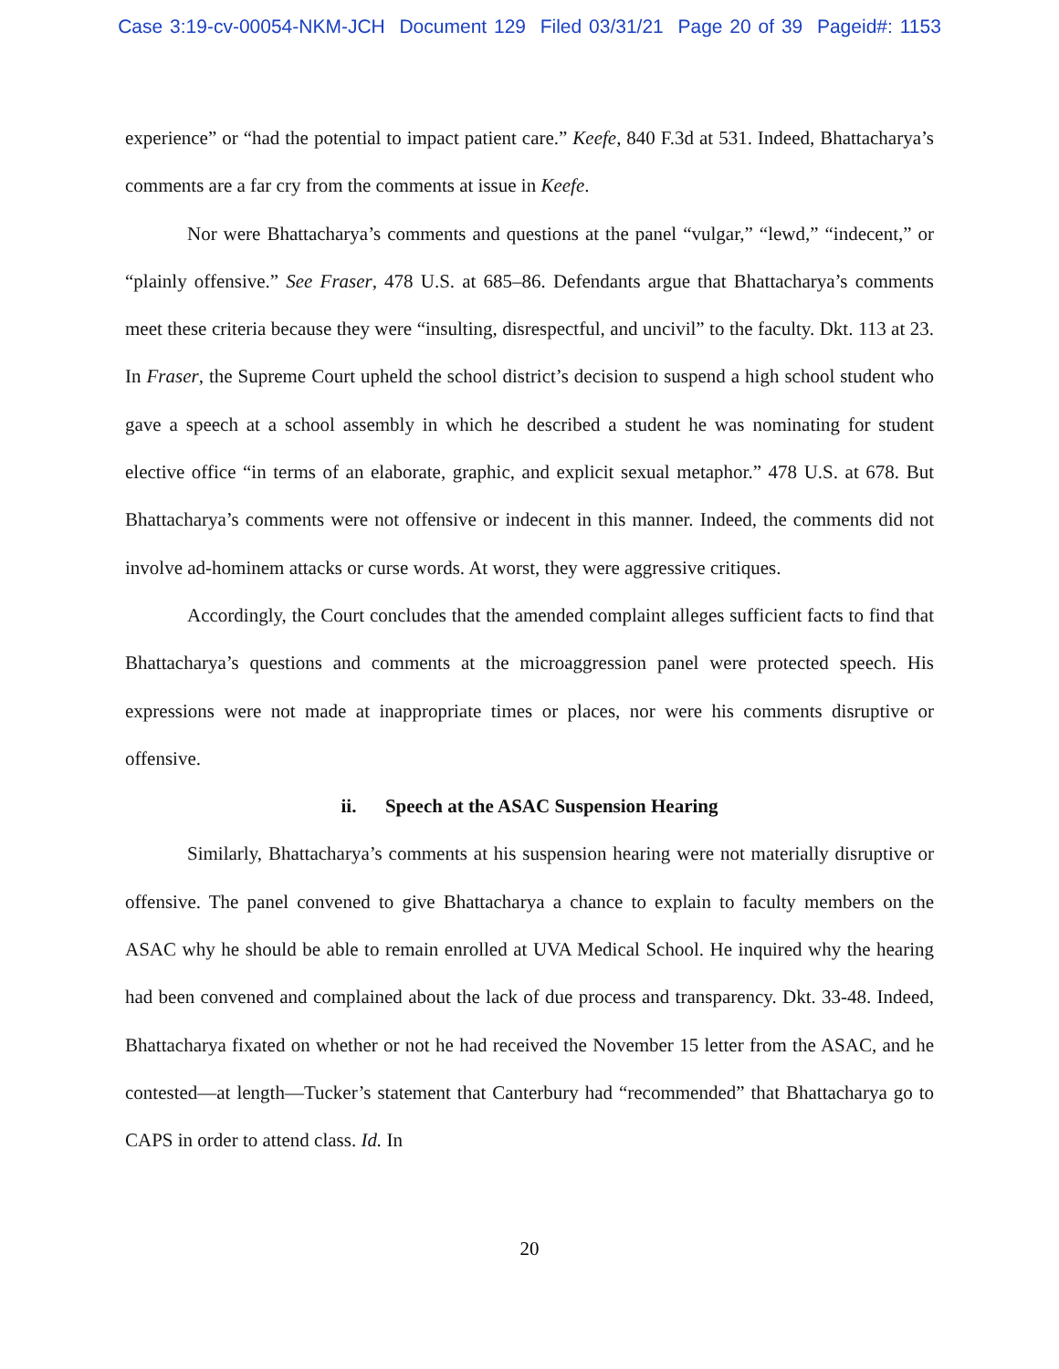Case 3:19-cv-00054-NKM-JCH Document 129 Filed 03/31/21 Page 20 of 39 Pageid#: 1153
experience” or “had the potential to impact patient care.” Keefe, 840 F.3d at 531. Indeed, Bhattacharya’s comments are a far cry from the comments at issue in Keefe.
Nor were Bhattacharya’s comments and questions at the panel “vulgar,” “lewd,” “indecent,” or “plainly offensive.” See Fraser, 478 U.S. at 685–86. Defendants argue that Bhattacharya’s comments meet these criteria because they were “insulting, disrespectful, and uncivil” to the faculty. Dkt. 113 at 23. In Fraser, the Supreme Court upheld the school district’s decision to suspend a high school student who gave a speech at a school assembly in which he described a student he was nominating for student elective office “in terms of an elaborate, graphic, and explicit sexual metaphor.” 478 U.S. at 678. But Bhattacharya’s comments were not offensive or indecent in this manner. Indeed, the comments did not involve ad-hominem attacks or curse words. At worst, they were aggressive critiques.
Accordingly, the Court concludes that the amended complaint alleges sufficient facts to find that Bhattacharya’s questions and comments at the microaggression panel were protected speech. His expressions were not made at inappropriate times or places, nor were his comments disruptive or offensive.
ii. Speech at the ASAC Suspension Hearing
Similarly, Bhattacharya’s comments at his suspension hearing were not materially disruptive or offensive. The panel convened to give Bhattacharya a chance to explain to faculty members on the ASAC why he should be able to remain enrolled at UVA Medical School. He inquired why the hearing had been convened and complained about the lack of due process and transparency. Dkt. 33-48. Indeed, Bhattacharya fixated on whether or not he had received the November 15 letter from the ASAC, and he contested—at length—Tucker’s statement that Canterbury had “recommended” that Bhattacharya go to CAPS in order to attend class. Id. In
20